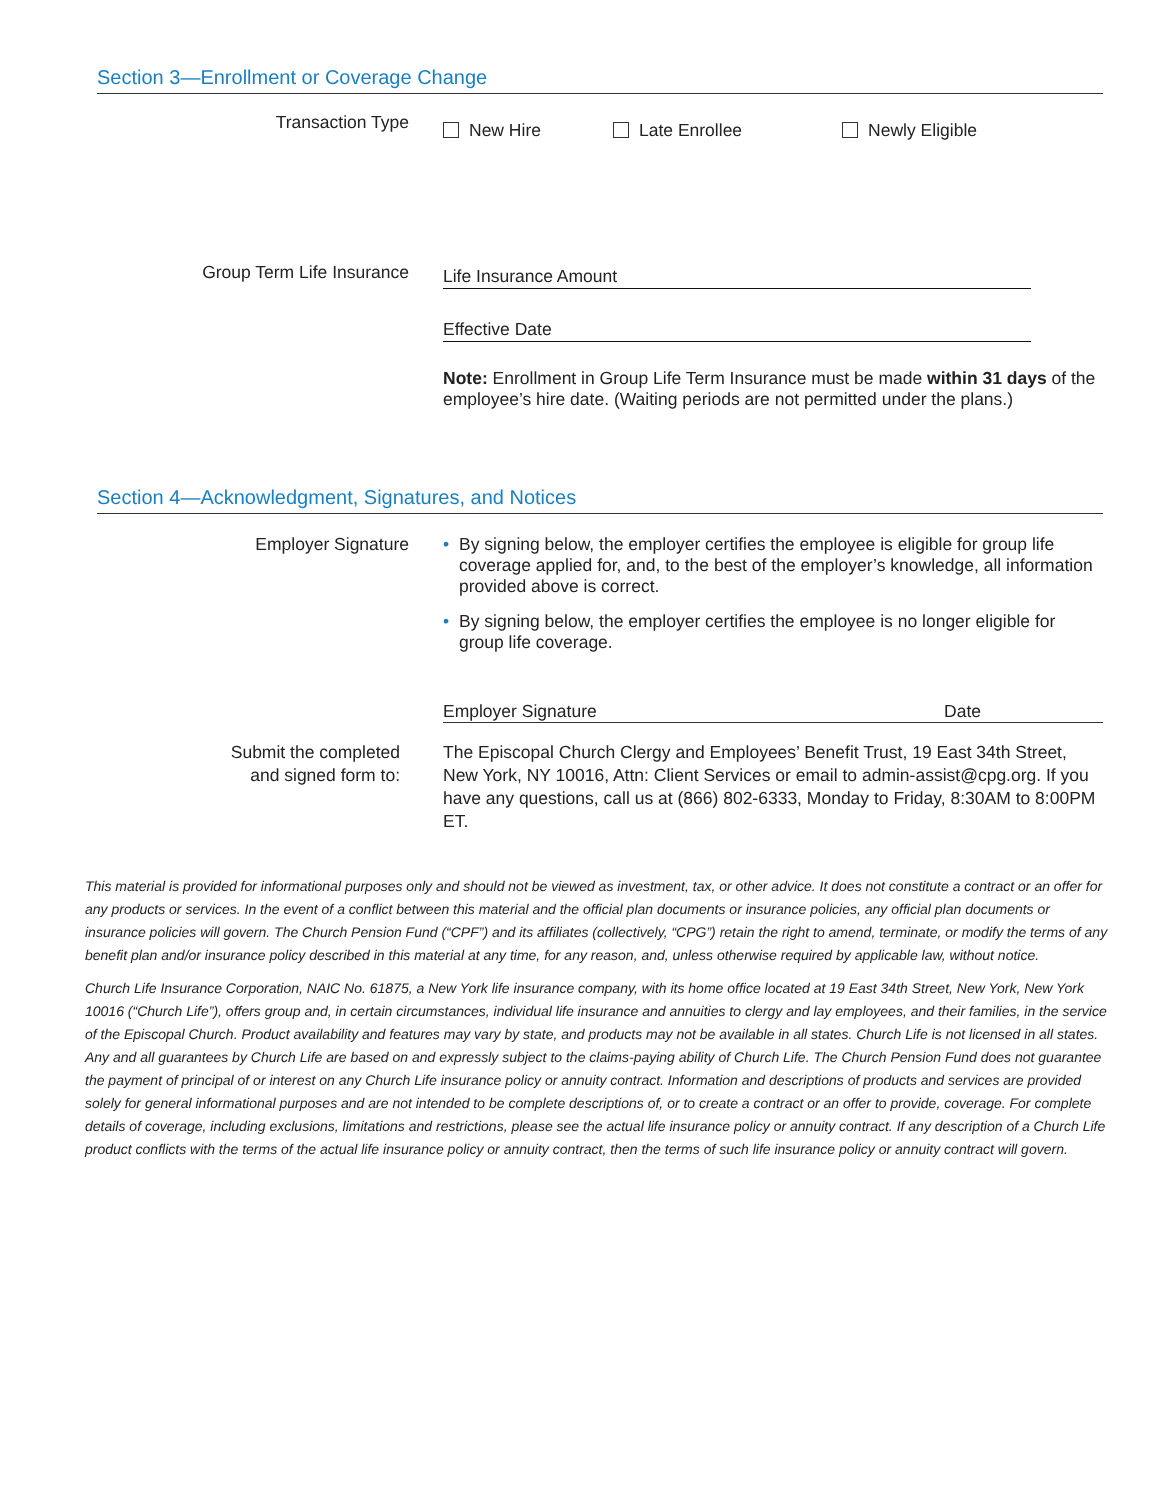Section 3—Enrollment or Coverage Change
Transaction Type
New Hire Late Enrollee Newly Eligible
Group Term Life Insurance
Life Insurance Amount
Effective Date
Note: Enrollment in Group Life Term Insurance must be made within 31 days of the employee’s hire date. (Waiting periods are not permitted under the plans.)
Section 4—Acknowledgment, Signatures, and Notices
Employer Signature
• By signing below, the employer certifies the employee is eligible for group life coverage applied for, and, to the best of the employer’s knowledge, all information provided above is correct.
• By signing below, the employer certifies the employee is no longer eligible for group life coverage.
Employer Signature Date
Submit the completed
and signed form to:
The Episcopal Church Clergy and Employees’ Benefit Trust, 19 East 34th Street, New York, NY 10016, Attn: Client Services or email to admin-assist@cpg.org. If you have any questions, call us at (866) 802-6333, Monday to Friday, 8:30AM to 8:00PM ET.
This material is provided for informational purposes only and should not be viewed as investment, tax, or other advice. It does not constitute a contract or an offer for any products or services. In the event of a conflict between this material and the official plan documents or insurance policies, any official plan documents or insurance policies will govern. The Church Pension Fund (“CPF”) and its affiliates (collectively, “CPG”) retain the right to amend, terminate, or modify the terms of any benefit plan and/or insurance policy described in this material at any time, for any reason, and, unless otherwise required by applicable law, without notice.
Church Life Insurance Corporation, NAIC No. 61875, a New York life insurance company, with its home office located at 19 East 34th Street, New York, New York 10016 (“Church Life”), offers group and, in certain circumstances, individual life insurance and annuities to clergy and lay employees, and their families, in the service of the Episcopal Church. Product availability and features may vary by state, and products may not be available in all states. Church Life is not licensed in all states. Any and all guarantees by Church Life are based on and expressly subject to the claims-paying ability of Church Life. The Church Pension Fund does not guarantee the payment of principal of or interest on any Church Life insurance policy or annuity contract. Information and descriptions of products and services are provided solely for general informational purposes and are not intended to be complete descriptions of, or to create a contract or an offer to provide, coverage. For complete details of coverage, including exclusions, limitations and restrictions, please see the actual life insurance policy or annuity contract. If any description of a Church Life product conflicts with the terms of the actual life insurance policy or annuity contract, then the terms of such life insurance policy or annuity contract will govern.